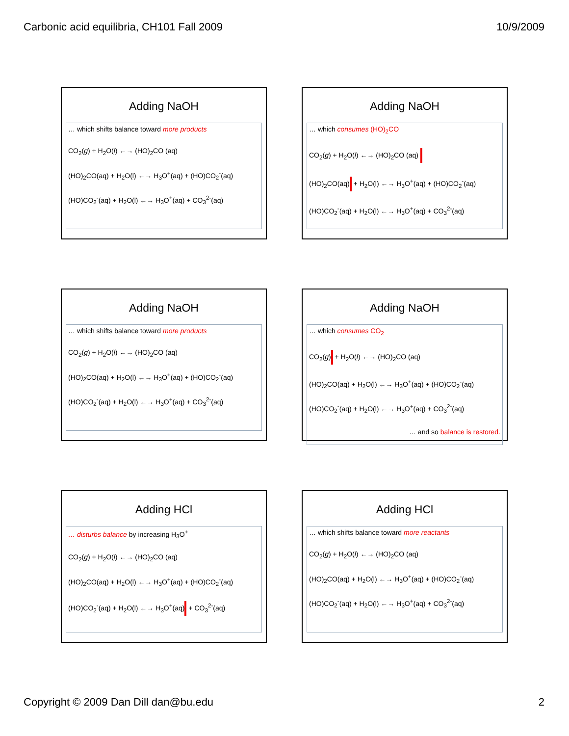Carbonic acid equilibria, CH101 Fall 2009 10/9/2009
Adding NaOH
… which shifts balance toward more products
CO<sub>2</sub>(g) + H<sub>2</sub>O(l) ←→ (HO)<sub>2</sub>CO (aq)
(HO)<sub>2</sub>CO(aq) + H<sub>2</sub>O(l) ←→ H<sub>3</sub>O<sup>+</sup>(aq) + (HO)CO<sub>2</sub><sup>-</sup>(aq)
(HO)CO<sub>2</sub><sup>-</sup>(aq) + H<sub>2</sub>O(l) ←→ H<sub>3</sub>O<sup>+</sup>(aq) + CO<sub>3</sub><sup>2-</sup>(aq)
Adding NaOH
… which consumes (HO)<sub>2</sub>CO
CO<sub>2</sub>(g) + H<sub>2</sub>O(l) ←→ (HO)<sub>2</sub>CO (aq)
(HO)<sub>2</sub>CO(aq) + H<sub>2</sub>O(l) ←→ H<sub>3</sub>O<sup>+</sup>(aq) + (HO)CO<sub>2</sub><sup>-</sup>(aq)
(HO)CO<sub>2</sub><sup>-</sup>(aq) + H<sub>2</sub>O(l) ←→ H<sub>3</sub>O<sup>+</sup>(aq) + CO<sub>3</sub><sup>2-</sup>(aq)
Adding NaOH
… which shifts balance toward more products
CO<sub>2</sub>(g) + H<sub>2</sub>O(l) ←→ (HO)<sub>2</sub>CO (aq)
(HO)<sub>2</sub>CO(aq) + H<sub>2</sub>O(l) ←→ H<sub>3</sub>O<sup>+</sup>(aq) + (HO)CO<sub>2</sub><sup>-</sup>(aq)
(HO)CO<sub>2</sub><sup>-</sup>(aq) + H<sub>2</sub>O(l) ←→ H<sub>3</sub>O<sup>+</sup>(aq) + CO<sub>3</sub><sup>2-</sup>(aq)
Adding NaOH
… which consumes CO<sub>2</sub>
CO<sub>2</sub>(g) + H<sub>2</sub>O(l) ←→ (HO)<sub>2</sub>CO (aq)
(HO)<sub>2</sub>CO(aq) + H<sub>2</sub>O(l) ←→ H<sub>3</sub>O<sup>+</sup>(aq) + (HO)CO<sub>2</sub><sup>-</sup>(aq)
(HO)CO<sub>2</sub><sup>-</sup>(aq) + H<sub>2</sub>O(l) ←→ H<sub>3</sub>O<sup>+</sup>(aq) + CO<sub>3</sub><sup>2-</sup>(aq)
… and so balance is restored.
Adding HCl
… disturbs balance by increasing H<sub>3</sub>O<sup>+</sup>
CO<sub>2</sub>(g) + H<sub>2</sub>O(l) ←→ (HO)<sub>2</sub>CO (aq)
(HO)<sub>2</sub>CO(aq) + H<sub>2</sub>O(l) ←→ H<sub>3</sub>O<sup>+</sup>(aq) + (HO)CO<sub>2</sub><sup>-</sup>(aq)
(HO)CO<sub>2</sub><sup>-</sup>(aq) + H<sub>2</sub>O(l) ←→ H<sub>3</sub>O<sup>+</sup>(aq) + CO<sub>3</sub><sup>2-</sup>(aq)
Adding HCl
… which shifts balance toward more reactants
CO<sub>2</sub>(g) + H<sub>2</sub>O(l) ←→ (HO)<sub>2</sub>CO (aq)
(HO)<sub>2</sub>CO(aq) + H<sub>2</sub>O(l) ←→ H<sub>3</sub>O<sup>+</sup>(aq) + (HO)CO<sub>2</sub><sup>-</sup>(aq)
(HO)CO<sub>2</sub><sup>-</sup>(aq) + H<sub>2</sub>O(l) ←→ H<sub>3</sub>O<sup>+</sup>(aq) + CO<sub>3</sub><sup>2-</sup>(aq)
Copyright © 2009 Dan Dill dan@bu.edu 2